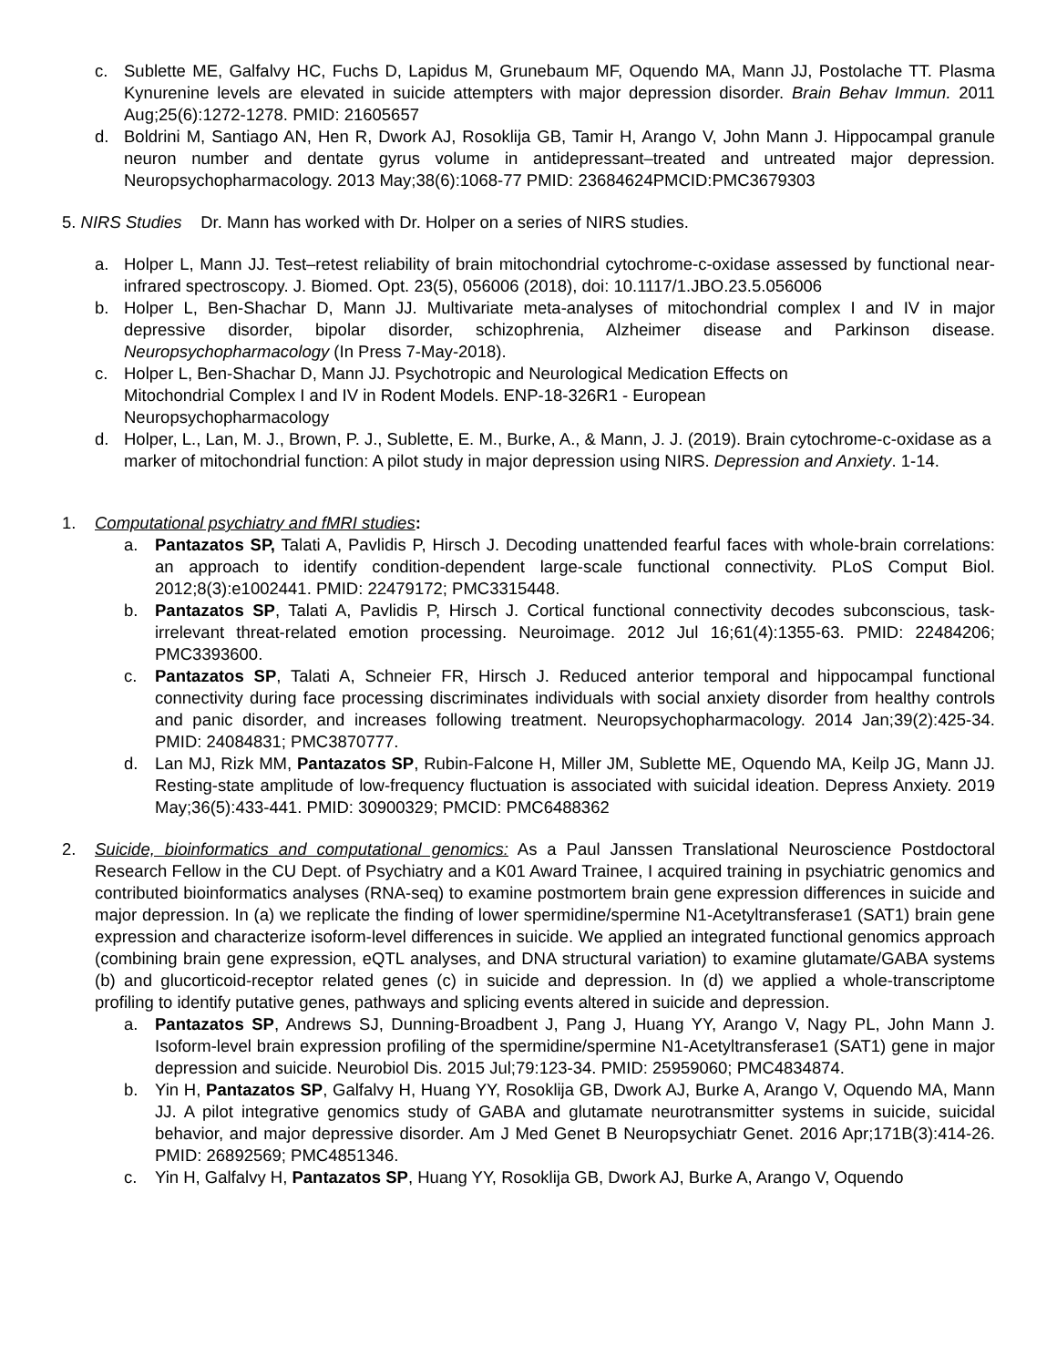c. Sublette ME, Galfalvy HC, Fuchs D, Lapidus M, Grunebaum MF, Oquendo MA, Mann JJ, Postolache TT. Plasma Kynurenine levels are elevated in suicide attempters with major depression disorder. Brain Behav Immun. 2011 Aug;25(6):1272-1278. PMID: 21605657
d. Boldrini M, Santiago AN, Hen R, Dwork AJ, Rosoklija GB, Tamir H, Arango V, John Mann J. Hippocampal granule neuron number and dentate gyrus volume in antidepressant–treated and untreated major depression. Neuropsychopharmacology. 2013 May;38(6):1068-77 PMID: 23684624PMCID:PMC3679303
5. NIRS Studies Dr. Mann has worked with Dr. Holper on a series of NIRS studies.
a. Holper L, Mann JJ. Test–retest reliability of brain mitochondrial cytochrome-c-oxidase assessed by functional near-infrared spectroscopy. J. Biomed. Opt. 23(5), 056006 (2018), doi: 10.1117/1.JBO.23.5.056006
b. Holper L, Ben-Shachar D, Mann JJ. Multivariate meta-analyses of mitochondrial complex I and IV in major depressive disorder, bipolar disorder, schizophrenia, Alzheimer disease and Parkinson disease. Neuropsychopharmacology (In Press 7-May-2018).
c. Holper L, Ben-Shachar D, Mann JJ. Psychotropic and Neurological Medication Effects on
Mitochondrial Complex I and IV in Rodent Models. ENP-18-326R1 - European
Neuropsychopharmacology
d. Holper, L., Lan, M. J., Brown, P. J., Sublette, E. M., Burke, A., & Mann, J. J. (2019). Brain cytochrome-c-oxidase as a marker of mitochondrial function: A pilot study in major depression using NIRS. Depression and Anxiety. 1-14.
1. Computational psychiatry and fMRI studies:
a. Pantazatos SP, Talati A, Pavlidis P, Hirsch J. Decoding unattended fearful faces with whole-brain correlations: an approach to identify condition-dependent large-scale functional connectivity. PLoS Comput Biol. 2012;8(3):e1002441. PMID: 22479172; PMC3315448.
b. Pantazatos SP, Talati A, Pavlidis P, Hirsch J. Cortical functional connectivity decodes subconscious, task-irrelevant threat-related emotion processing. Neuroimage. 2012 Jul 16;61(4):1355-63. PMID: 22484206; PMC3393600.
c. Pantazatos SP, Talati A, Schneier FR, Hirsch J. Reduced anterior temporal and hippocampal functional connectivity during face processing discriminates individuals with social anxiety disorder from healthy controls and panic disorder, and increases following treatment. Neuropsychopharmacology. 2014 Jan;39(2):425-34. PMID: 24084831; PMC3870777.
d. Lan MJ, Rizk MM, Pantazatos SP, Rubin-Falcone H, Miller JM, Sublette ME, Oquendo MA, Keilp JG, Mann JJ. Resting-state amplitude of low-frequency fluctuation is associated with suicidal ideation. Depress Anxiety. 2019 May;36(5):433-441. PMID: 30900329; PMCID: PMC6488362
2. Suicide, bioinformatics and computational genomics: As a Paul Janssen Translational Neuroscience Postdoctoral Research Fellow in the CU Dept. of Psychiatry and a K01 Award Trainee, I acquired training in psychiatric genomics and contributed bioinformatics analyses (RNA-seq) to examine postmortem brain gene expression differences in suicide and major depression. In (a) we replicate the finding of lower spermidine/spermine N1-Acetyltransferase1 (SAT1) brain gene expression and characterize isoform-level differences in suicide. We applied an integrated functional genomics approach (combining brain gene expression, eQTL analyses, and DNA structural variation) to examine glutamate/GABA systems (b) and glucorticoid-receptor related genes (c) in suicide and depression. In (d) we applied a whole-transcriptome profiling to identify putative genes, pathways and splicing events altered in suicide and depression.
a. Pantazatos SP, Andrews SJ, Dunning-Broadbent J, Pang J, Huang YY, Arango V, Nagy PL, John Mann J. Isoform-level brain expression profiling of the spermidine/spermine N1-Acetyltransferase1 (SAT1) gene in major depression and suicide. Neurobiol Dis. 2015 Jul;79:123-34. PMID: 25959060; PMC4834874.
b. Yin H, Pantazatos SP, Galfalvy H, Huang YY, Rosoklija GB, Dwork AJ, Burke A, Arango V, Oquendo MA, Mann JJ. A pilot integrative genomics study of GABA and glutamate neurotransmitter systems in suicide, suicidal behavior, and major depressive disorder. Am J Med Genet B Neuropsychiatr Genet. 2016 Apr;171B(3):414-26. PMID: 26892569; PMC4851346.
c. Yin H, Galfalvy H, Pantazatos SP, Huang YY, Rosoklija GB, Dwork AJ, Burke A, Arango V, Oquendo